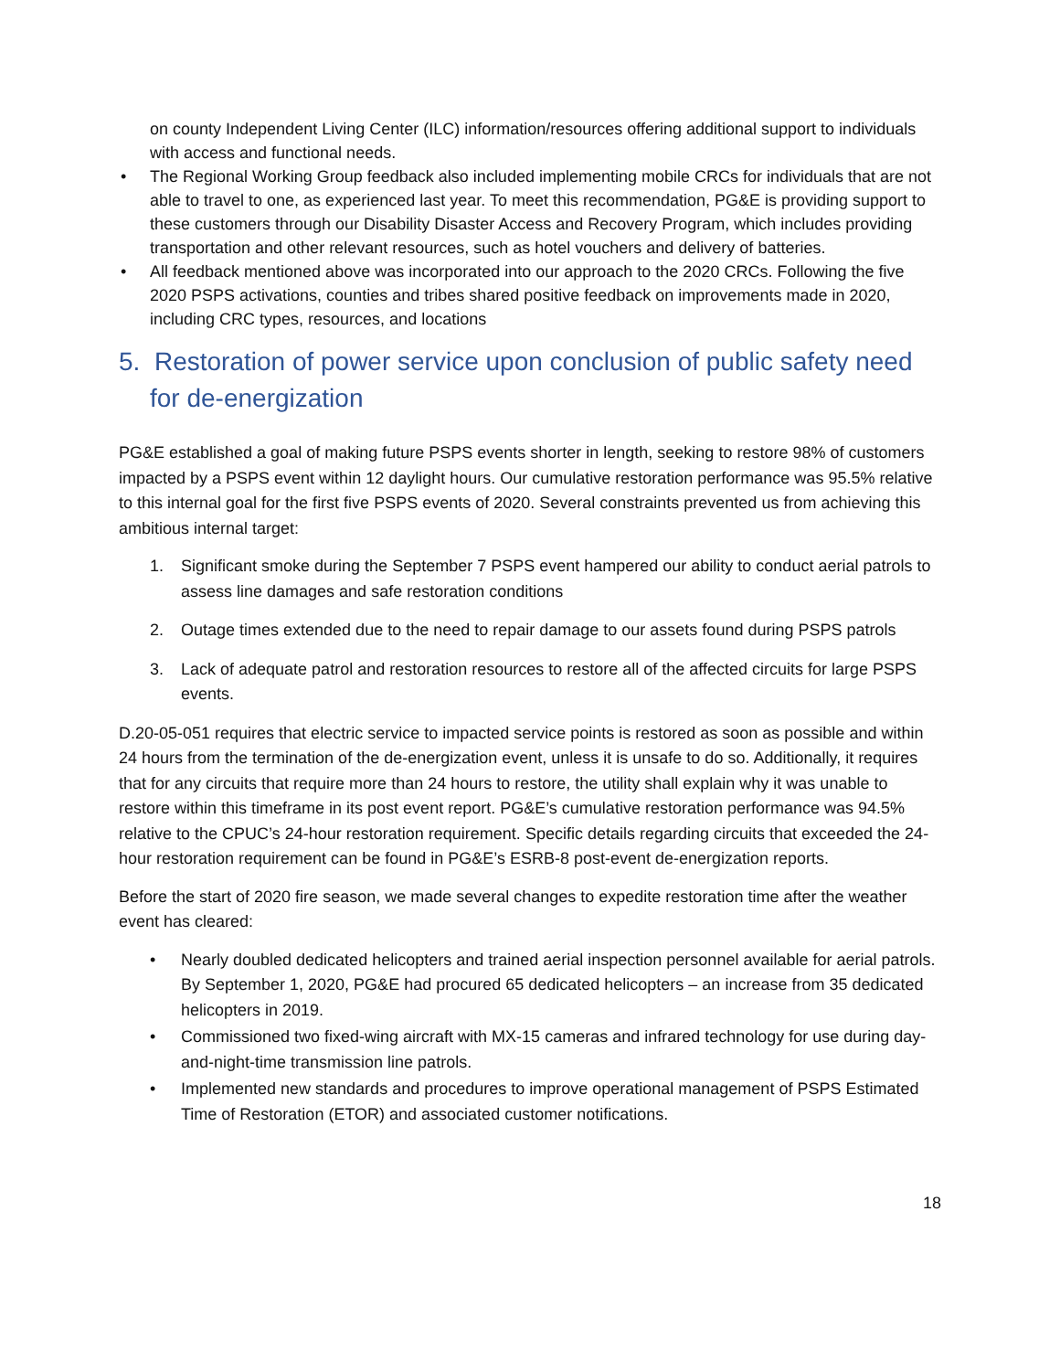on county Independent Living Center (ILC) information/resources offering additional support to individuals with access and functional needs.
• The Regional Working Group feedback also included implementing mobile CRCs for individuals that are not able to travel to one, as experienced last year. To meet this recommendation, PG&E is providing support to these customers through our Disability Disaster Access and Recovery Program, which includes providing transportation and other relevant resources, such as hotel vouchers and delivery of batteries.
• All feedback mentioned above was incorporated into our approach to the 2020 CRCs. Following the five 2020 PSPS activations, counties and tribes shared positive feedback on improvements made in 2020, including CRC types, resources, and locations
5. Restoration of power service upon conclusion of public safety need for de-energization
PG&E established a goal of making future PSPS events shorter in length, seeking to restore 98% of customers impacted by a PSPS event within 12 daylight hours. Our cumulative restoration performance was 95.5% relative to this internal goal for the first five PSPS events of 2020. Several constraints prevented us from achieving this ambitious internal target:
1. Significant smoke during the September 7 PSPS event hampered our ability to conduct aerial patrols to assess line damages and safe restoration conditions
2. Outage times extended due to the need to repair damage to our assets found during PSPS patrols
3. Lack of adequate patrol and restoration resources to restore all of the affected circuits for large PSPS events.
D.20-05-051 requires that electric service to impacted service points is restored as soon as possible and within 24 hours from the termination of the de-energization event, unless it is unsafe to do so. Additionally, it requires that for any circuits that require more than 24 hours to restore, the utility shall explain why it was unable to restore within this timeframe in its post event report. PG&E’s cumulative restoration performance was 94.5% relative to the CPUC’s 24-hour restoration requirement. Specific details regarding circuits that exceeded the 24-hour restoration requirement can be found in PG&E’s ESRB-8 post-event de-energization reports.
Before the start of 2020 fire season, we made several changes to expedite restoration time after the weather event has cleared:
• Nearly doubled dedicated helicopters and trained aerial inspection personnel available for aerial patrols. By September 1, 2020, PG&E had procured 65 dedicated helicopters – an increase from 35 dedicated helicopters in 2019.
• Commissioned two fixed-wing aircraft with MX-15 cameras and infrared technology for use during day-and-night-time transmission line patrols.
• Implemented new standards and procedures to improve operational management of PSPS Estimated Time of Restoration (ETOR) and associated customer notifications.
18